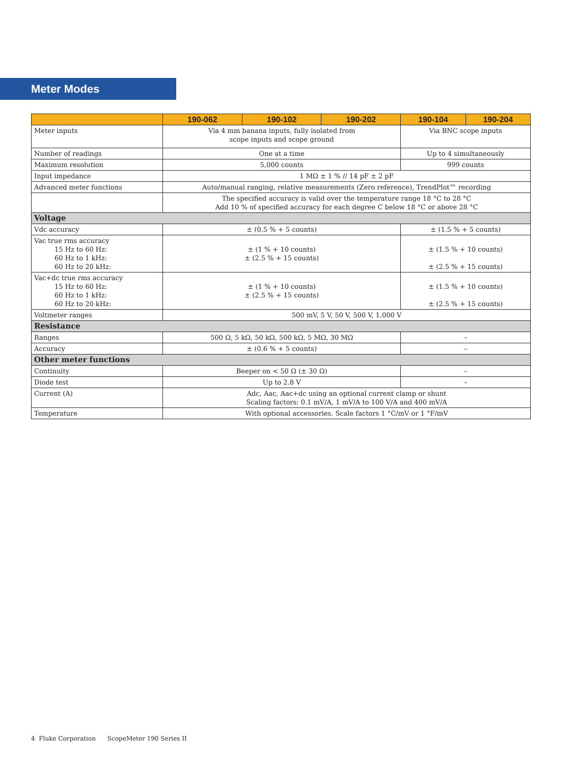Meter Modes
| | 190-062 | 190-102 | 190-202 | 190-104 | 190-204 |
| --- | --- | --- | --- | --- | --- |
| Meter inputs | Via 4 mm banana inputs, fully isolated from scope inputs and scope ground | | | Via BNC scope inputs | |
| Number of readings | One at a time | | | Up to 4 simultaneously | |
| Maximum resolution | 5,000 counts | | | 999 counts | |
| Input impedance | 1 MΩ ± 1 % // 14 pF ± 2 pF | | | | |
| Advanced meter functions | Auto/manual ranging, relative measurements (Zero reference), TrendPlot™ recording | | | | |
| | The specified accuracy is valid over the temperature range 18 °C to 28 °C Add 10 % of specified accuracy for each degree C below 18 °C or above 28 °C | | | | |
| Voltage | | | | | |
| Vdc accuracy | ± (0.5 % + 5 counts) | | | ± (1.5 % + 5 counts) | |
| Vac true rms accuracy 15 Hz to 60 Hz: 60 Hz to 1 kHz: 60 Hz to 20 kHz: | ± (1 % + 10 counts) ± (2.5 % + 15 counts) | | | ± (1.5 % + 10 counts) ± (2.5 % + 15 counts) | |
| Vac+dc true rms accuracy 15 Hz to 60 Hz: 60 Hz to 1 kHz: 60 Hz to 20 kHz: | ± (1 % + 10 counts) ± (2.5 % + 15 counts) | | | ± (1.5 % + 10 counts) ± (2.5 % + 15 counts) | |
| Voltmeter ranges | 500 mV, 5 V, 50 V, 500 V, 1,000 V | | | | |
| Resistance | | | | | |
| Ranges | 500 Ω, 5 kΩ, 50 kΩ, 500 kΩ, 5 MΩ, 30 MΩ | | | – | |
| Accuracy | ± (0.6 % + 5 counts) | | | – | |
| Other meter functions | | | | | |
| Continuity | Beeper on < 50 Ω (± 30 Ω) | | | – | |
| Diode test | Up to 2.8 V | | | – | |
| Current (A) | Adc, Aac, Aac+dc using an optional current clamp or shunt Scaling factors: 0.1 mV/A, 1 mV/A to 100 V/A and 400 mV/A | | | | |
| Temperature | With optional accessories. Scale factors 1 °C/mV or 1 °F/mV | | | | |
4 Fluke Corporation ScopeMeter 190 Series II